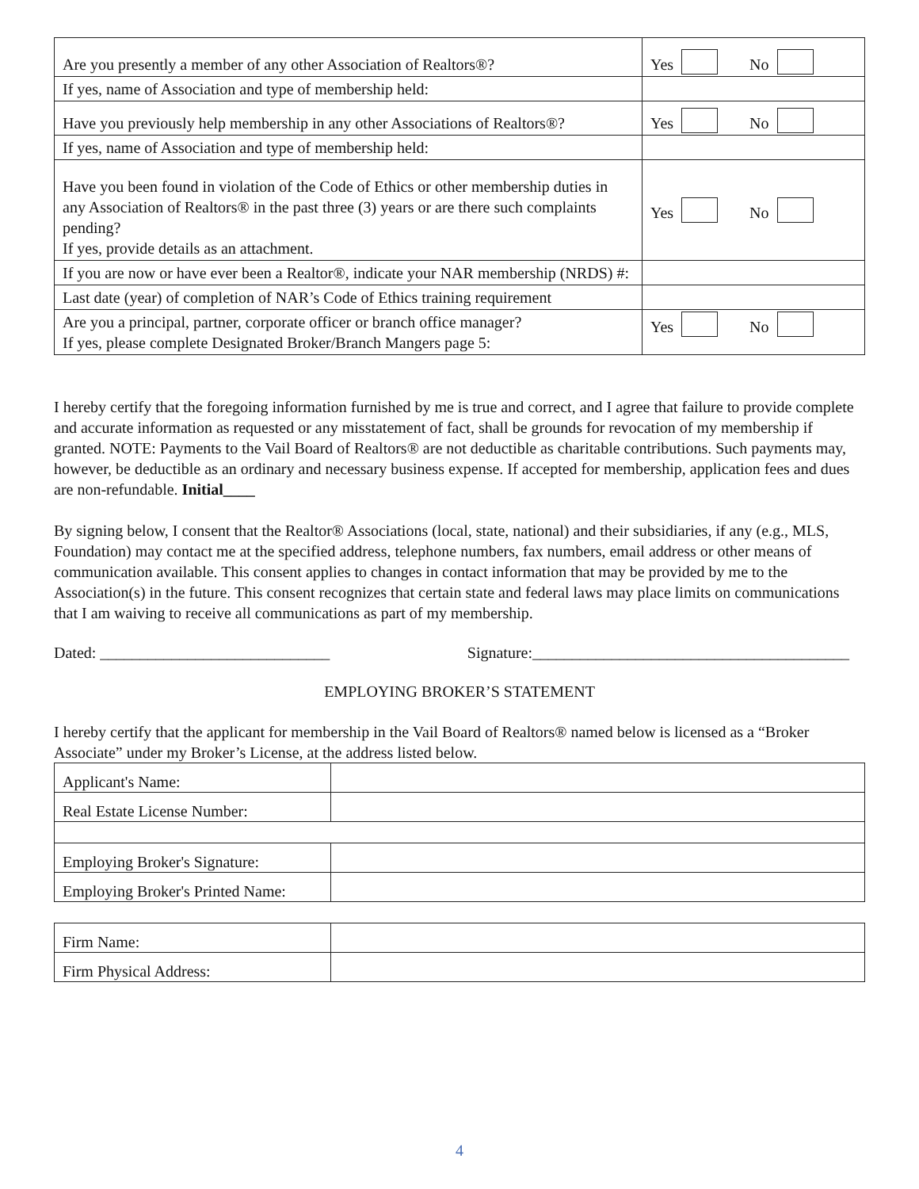| Are you presently a member of any other Association of Realtors®? | Yes No |
| If yes, name of Association and type of membership held: | |
| Have you previously help membership in any other Associations of Realtors®? | Yes No |
| If yes, name of Association and type of membership held: | |
| Have you been found in violation of the Code of Ethics or other membership duties in any Association of Realtors® in the past three (3) years or are there such complaints pending? If yes, provide details as an attachment. | Yes No |
| If you are now or have ever been a Realtor®, indicate your NAR membership (NRDS) #: | |
| Last date (year) of completion of NAR’s Code of Ethics training requirement | |
| Are you a principal, partner, corporate officer or branch office manager? If yes, please complete Designated Broker/Branch Mangers page 5: | Yes No |
I hereby certify that the foregoing information furnished by me is true and correct, and I agree that failure to provide complete and accurate information as requested or any misstatement of fact, shall be grounds for revocation of my membership if granted. NOTE: Payments to the Vail Board of Realtors® are not deductible as charitable contributions. Such payments may, however, be deductible as an ordinary and necessary business expense. If accepted for membership, application fees and dues are non-refundable. Initial____
By signing below, I consent that the Realtor® Associations (local, state, national) and their subsidiaries, if any (e.g., MLS, Foundation) may contact me at the specified address, telephone numbers, fax numbers, email address or other means of communication available. This consent applies to changes in contact information that may be provided by me to the Association(s) in the future. This consent recognizes that certain state and federal laws may place limits on communications that I am waiving to receive all communications as part of my membership.
Dated: _____________________________ Signature:________________________________________
EMPLOYING BROKER’S STATEMENT
I hereby certify that the applicant for membership in the Vail Board of Realtors® named below is licensed as a “Broker Associate” under my Broker’s License, at the address listed below.
| Applicant's Name: | |
| Real Estate License Number: | |
| Employing Broker's Signature: | |
| Employing Broker's Printed Name: | |
| Firm Name: | |
| Firm Physical Address: | |
4